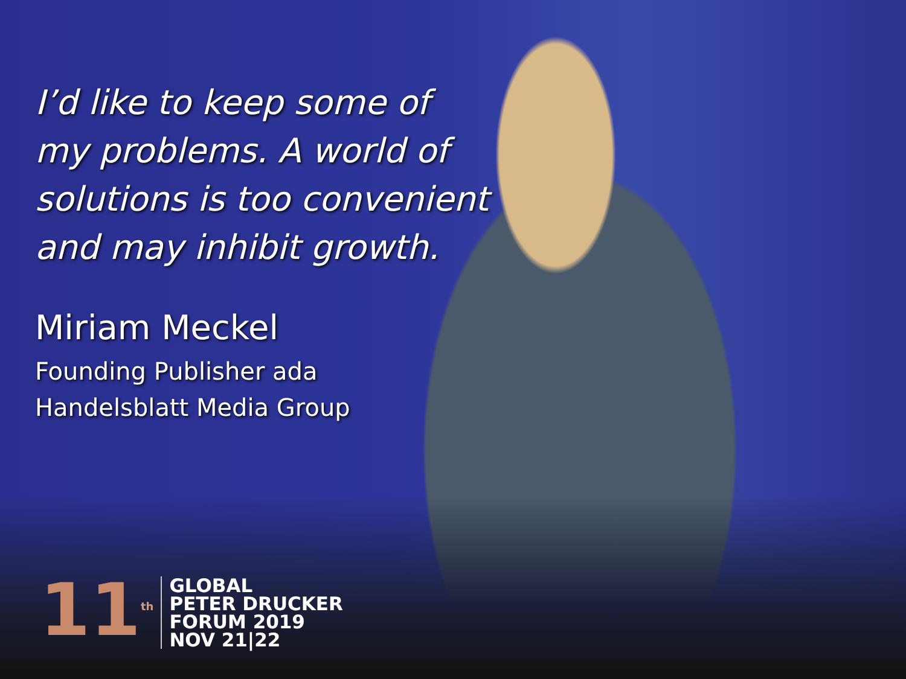I’d like to keep some of
my problems. A world of
solutions is too convenient
and may inhibit growth.
Miriam Meckel
Founding Publisher ada
Handelsblatt Media Group
11<sup>th</sup>
GLOBAL
PETER DRUCKER
FORUM 2019
NOV 21|22